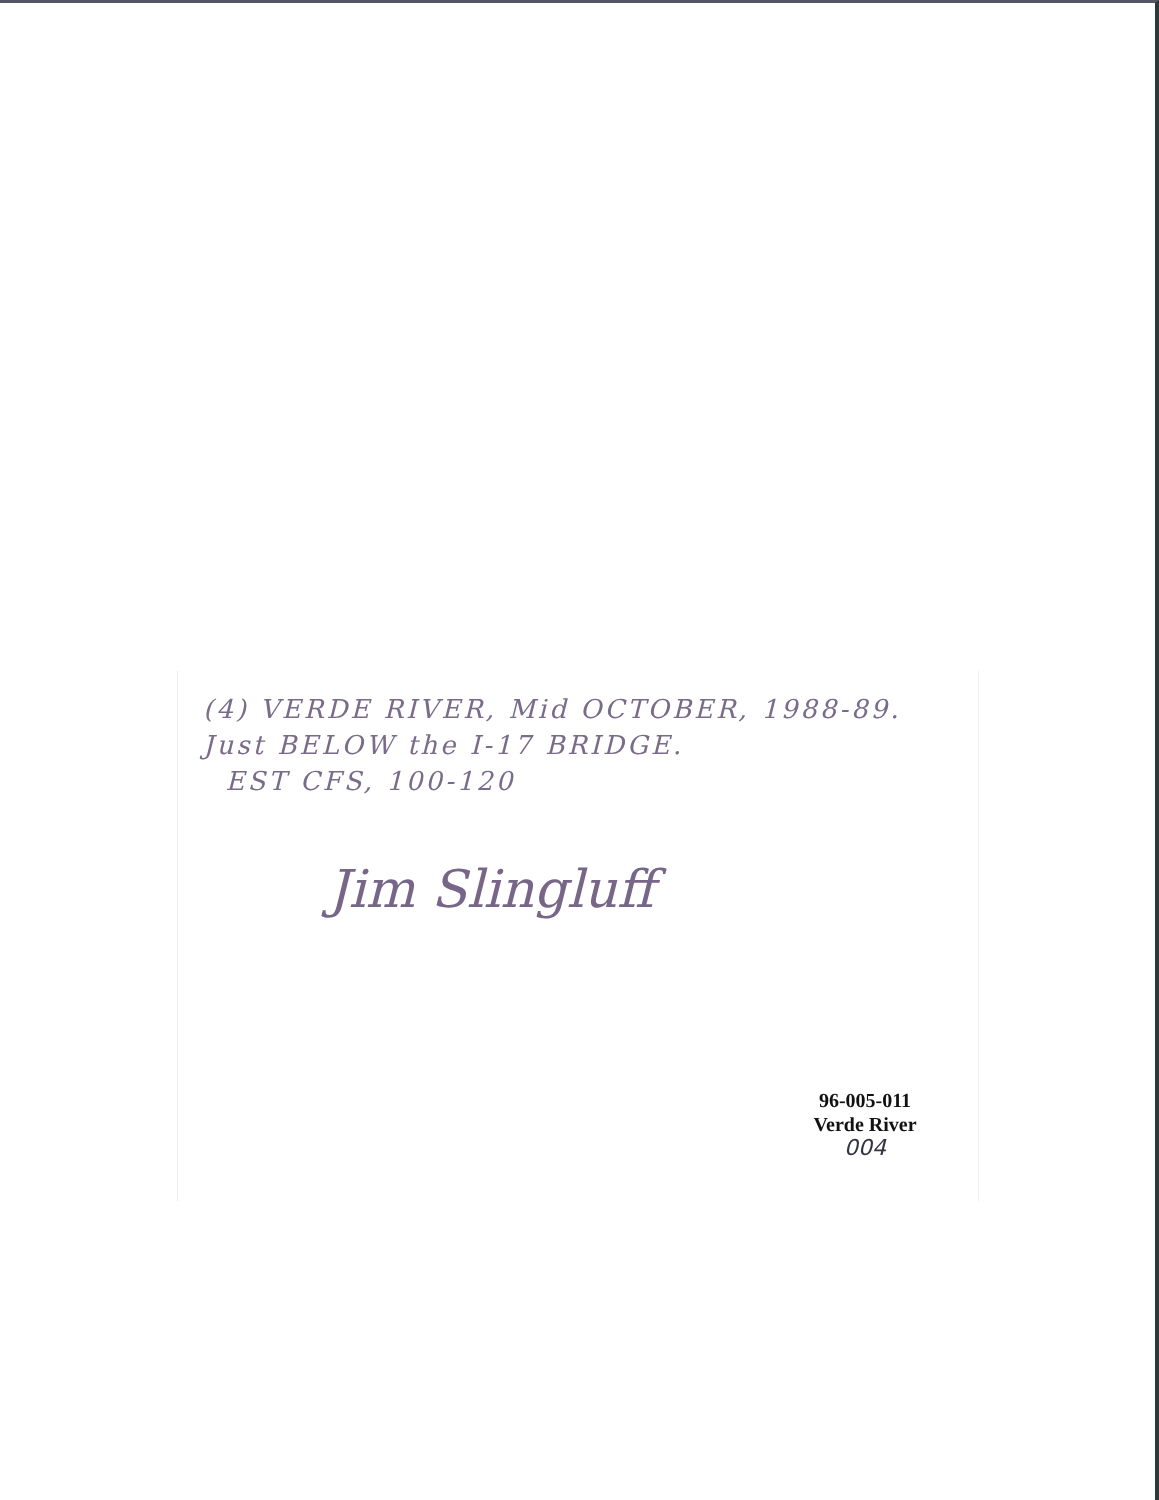(4) VERDE RIVER, Mid OCTOBER, 1988-89.
Just BELOW the I-17 BRIDGE.
EST CFS, 100-120
Jim Slingluff
96-005-011
Verde River
004